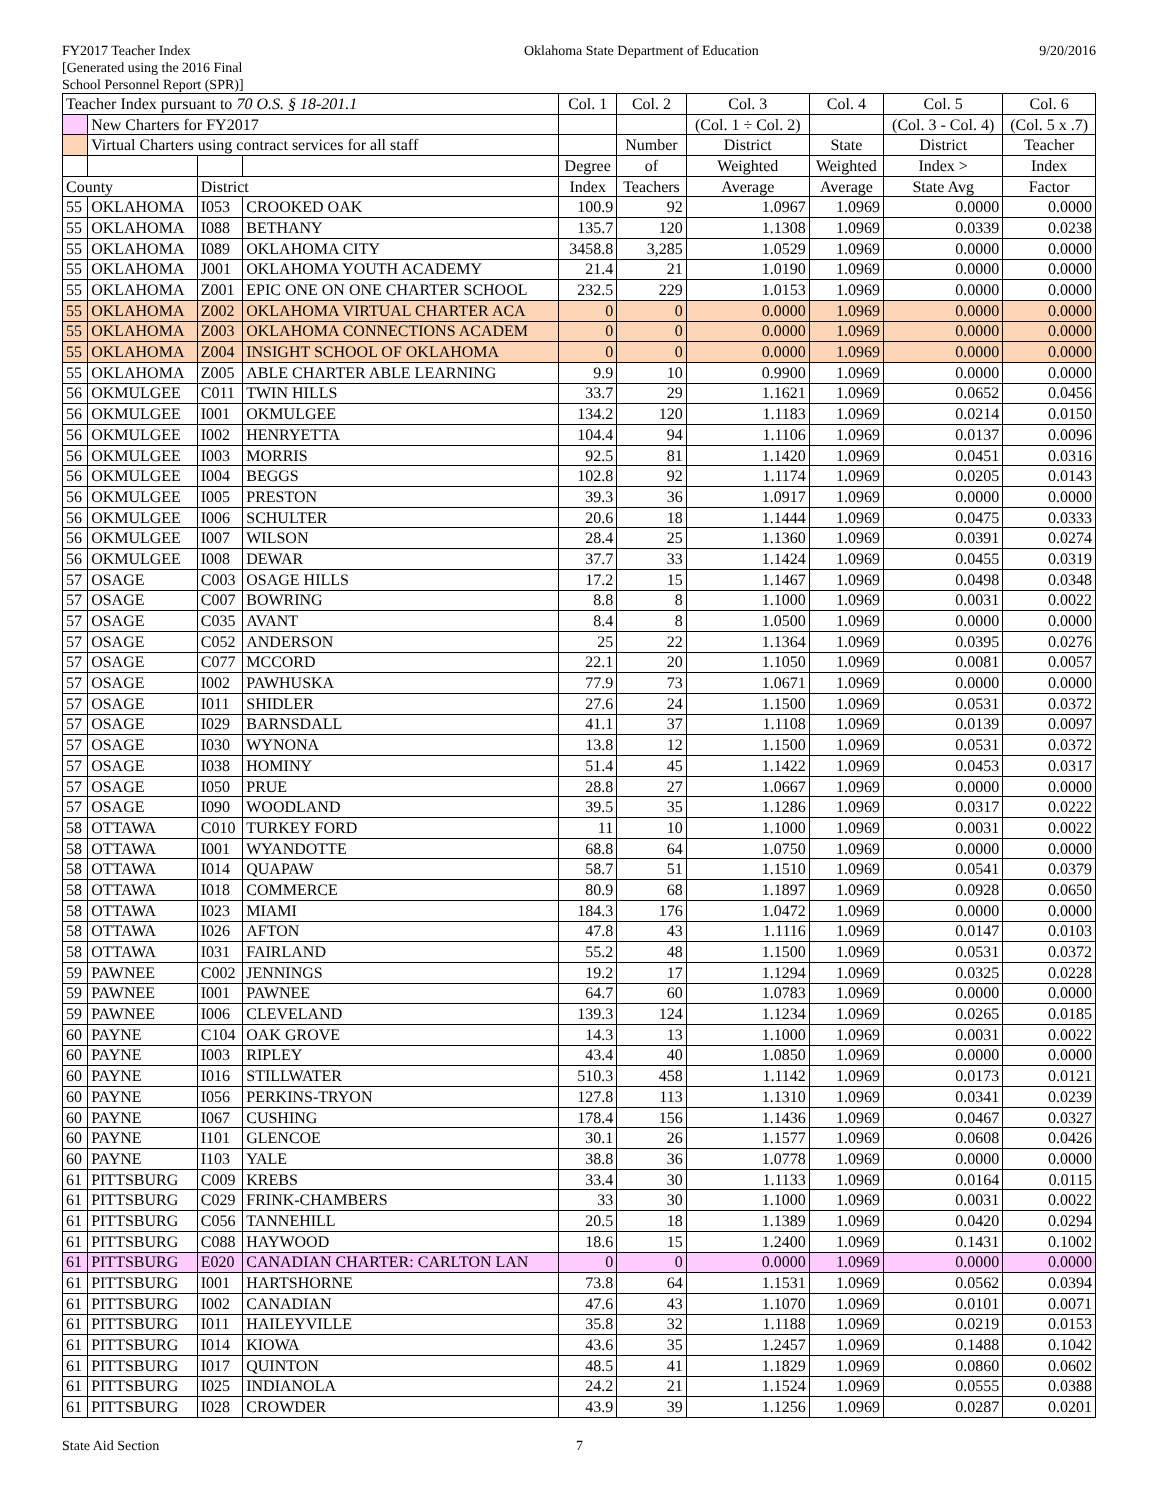FY2017 Teacher Index
[Generated using the 2016 Final
School Personnel Report (SPR)]
Oklahoma State Department of Education
9/20/2016
| Teacher Index pursuant to 70 O.S. § 18-201.1 | | | | Col. 1 | Col. 2 | Col. 3 | Col. 4 | Col. 5 | Col. 6 |
| --- | --- | --- | --- | --- | --- | --- | --- | --- | --- |
| | New Charters for FY2017 | | | | | (Col. 1 ÷ Col. 2) | | (Col. 3 - Col. 4) | (Col. 5 x .7) |
| | Virtual Charters using contract services for all staff | | | | Number | District | State | District | Teacher |
| | | | | Degree | of | Weighted | Weighted | Index > | Index |
| County | | District | | Index | Teachers | Average | Average | State Avg | Factor |
| 55 | OKLAHOMA | I053 | CROOKED OAK | 100.9 | 92 | 1.0967 | 1.0969 | 0.0000 | 0.0000 |
| 55 | OKLAHOMA | I088 | BETHANY | 135.7 | 120 | 1.1308 | 1.0969 | 0.0339 | 0.0238 |
| 55 | OKLAHOMA | I089 | OKLAHOMA CITY | 3458.8 | 3,285 | 1.0529 | 1.0969 | 0.0000 | 0.0000 |
| 55 | OKLAHOMA | J001 | OKLAHOMA YOUTH ACADEMY | 21.4 | 21 | 1.0190 | 1.0969 | 0.0000 | 0.0000 |
| 55 | OKLAHOMA | Z001 | EPIC ONE ON ONE CHARTER SCHOOL | 232.5 | 229 | 1.0153 | 1.0969 | 0.0000 | 0.0000 |
| 55 | OKLAHOMA | Z002 | OKLAHOMA VIRTUAL CHARTER ACA | 0 | 0 | 0.0000 | 1.0969 | 0.0000 | 0.0000 |
| 55 | OKLAHOMA | Z003 | OKLAHOMA CONNECTIONS ACADEM | 0 | 0 | 0.0000 | 1.0969 | 0.0000 | 0.0000 |
| 55 | OKLAHOMA | Z004 | INSIGHT SCHOOL OF OKLAHOMA | 0 | 0 | 0.0000 | 1.0969 | 0.0000 | 0.0000 |
| 55 | OKLAHOMA | Z005 | ABLE CHARTER ABLE LEARNING | 9.9 | 10 | 0.9900 | 1.0969 | 0.0000 | 0.0000 |
| 56 | OKMULGEE | C011 | TWIN HILLS | 33.7 | 29 | 1.1621 | 1.0969 | 0.0652 | 0.0456 |
| 56 | OKMULGEE | I001 | OKMULGEE | 134.2 | 120 | 1.1183 | 1.0969 | 0.0214 | 0.0150 |
| 56 | OKMULGEE | I002 | HENRYETTA | 104.4 | 94 | 1.1106 | 1.0969 | 0.0137 | 0.0096 |
| 56 | OKMULGEE | I003 | MORRIS | 92.5 | 81 | 1.1420 | 1.0969 | 0.0451 | 0.0316 |
| 56 | OKMULGEE | I004 | BEGGS | 102.8 | 92 | 1.1174 | 1.0969 | 0.0205 | 0.0143 |
| 56 | OKMULGEE | I005 | PRESTON | 39.3 | 36 | 1.0917 | 1.0969 | 0.0000 | 0.0000 |
| 56 | OKMULGEE | I006 | SCHULTER | 20.6 | 18 | 1.1444 | 1.0969 | 0.0475 | 0.0333 |
| 56 | OKMULGEE | I007 | WILSON | 28.4 | 25 | 1.1360 | 1.0969 | 0.0391 | 0.0274 |
| 56 | OKMULGEE | I008 | DEWAR | 37.7 | 33 | 1.1424 | 1.0969 | 0.0455 | 0.0319 |
| 57 | OSAGE | C003 | OSAGE HILLS | 17.2 | 15 | 1.1467 | 1.0969 | 0.0498 | 0.0348 |
| 57 | OSAGE | C007 | BOWRING | 8.8 | 8 | 1.1000 | 1.0969 | 0.0031 | 0.0022 |
| 57 | OSAGE | C035 | AVANT | 8.4 | 8 | 1.0500 | 1.0969 | 0.0000 | 0.0000 |
| 57 | OSAGE | C052 | ANDERSON | 25 | 22 | 1.1364 | 1.0969 | 0.0395 | 0.0276 |
| 57 | OSAGE | C077 | MCCORD | 22.1 | 20 | 1.1050 | 1.0969 | 0.0081 | 0.0057 |
| 57 | OSAGE | I002 | PAWHUSKA | 77.9 | 73 | 1.0671 | 1.0969 | 0.0000 | 0.0000 |
| 57 | OSAGE | I011 | SHIDLER | 27.6 | 24 | 1.1500 | 1.0969 | 0.0531 | 0.0372 |
| 57 | OSAGE | I029 | BARNSDALL | 41.1 | 37 | 1.1108 | 1.0969 | 0.0139 | 0.0097 |
| 57 | OSAGE | I030 | WYNONA | 13.8 | 12 | 1.1500 | 1.0969 | 0.0531 | 0.0372 |
| 57 | OSAGE | I038 | HOMINY | 51.4 | 45 | 1.1422 | 1.0969 | 0.0453 | 0.0317 |
| 57 | OSAGE | I050 | PRUE | 28.8 | 27 | 1.0667 | 1.0969 | 0.0000 | 0.0000 |
| 57 | OSAGE | I090 | WOODLAND | 39.5 | 35 | 1.1286 | 1.0969 | 0.0317 | 0.0222 |
| 58 | OTTAWA | C010 | TURKEY FORD | 11 | 10 | 1.1000 | 1.0969 | 0.0031 | 0.0022 |
| 58 | OTTAWA | I001 | WYANDOTTE | 68.8 | 64 | 1.0750 | 1.0969 | 0.0000 | 0.0000 |
| 58 | OTTAWA | I014 | QUAPAW | 58.7 | 51 | 1.1510 | 1.0969 | 0.0541 | 0.0379 |
| 58 | OTTAWA | I018 | COMMERCE | 80.9 | 68 | 1.1897 | 1.0969 | 0.0928 | 0.0650 |
| 58 | OTTAWA | I023 | MIAMI | 184.3 | 176 | 1.0472 | 1.0969 | 0.0000 | 0.0000 |
| 58 | OTTAWA | I026 | AFTON | 47.8 | 43 | 1.1116 | 1.0969 | 0.0147 | 0.0103 |
| 58 | OTTAWA | I031 | FAIRLAND | 55.2 | 48 | 1.1500 | 1.0969 | 0.0531 | 0.0372 |
| 59 | PAWNEE | C002 | JENNINGS | 19.2 | 17 | 1.1294 | 1.0969 | 0.0325 | 0.0228 |
| 59 | PAWNEE | I001 | PAWNEE | 64.7 | 60 | 1.0783 | 1.0969 | 0.0000 | 0.0000 |
| 59 | PAWNEE | I006 | CLEVELAND | 139.3 | 124 | 1.1234 | 1.0969 | 0.0265 | 0.0185 |
| 60 | PAYNE | C104 | OAK GROVE | 14.3 | 13 | 1.1000 | 1.0969 | 0.0031 | 0.0022 |
| 60 | PAYNE | I003 | RIPLEY | 43.4 | 40 | 1.0850 | 1.0969 | 0.0000 | 0.0000 |
| 60 | PAYNE | I016 | STILLWATER | 510.3 | 458 | 1.1142 | 1.0969 | 0.0173 | 0.0121 |
| 60 | PAYNE | I056 | PERKINS-TRYON | 127.8 | 113 | 1.1310 | 1.0969 | 0.0341 | 0.0239 |
| 60 | PAYNE | I067 | CUSHING | 178.4 | 156 | 1.1436 | 1.0969 | 0.0467 | 0.0327 |
| 60 | PAYNE | I101 | GLENCOE | 30.1 | 26 | 1.1577 | 1.0969 | 0.0608 | 0.0426 |
| 60 | PAYNE | I103 | YALE | 38.8 | 36 | 1.0778 | 1.0969 | 0.0000 | 0.0000 |
| 61 | PITTSBURG | C009 | KREBS | 33.4 | 30 | 1.1133 | 1.0969 | 0.0164 | 0.0115 |
| 61 | PITTSBURG | C029 | FRINK-CHAMBERS | 33 | 30 | 1.1000 | 1.0969 | 0.0031 | 0.0022 |
| 61 | PITTSBURG | C056 | TANNEHILL | 20.5 | 18 | 1.1389 | 1.0969 | 0.0420 | 0.0294 |
| 61 | PITTSBURG | C088 | HAYWOOD | 18.6 | 15 | 1.2400 | 1.0969 | 0.1431 | 0.1002 |
| 61 | PITTSBURG | E020 | CANADIAN CHARTER: CARLTON LAN | 0 | 0 | 0.0000 | 1.0969 | 0.0000 | 0.0000 |
| 61 | PITTSBURG | I001 | HARTSHORNE | 73.8 | 64 | 1.1531 | 1.0969 | 0.0562 | 0.0394 |
| 61 | PITTSBURG | I002 | CANADIAN | 47.6 | 43 | 1.1070 | 1.0969 | 0.0101 | 0.0071 |
| 61 | PITTSBURG | I011 | HAILEYVILLE | 35.8 | 32 | 1.1188 | 1.0969 | 0.0219 | 0.0153 |
| 61 | PITTSBURG | I014 | KIOWA | 43.6 | 35 | 1.2457 | 1.0969 | 0.1488 | 0.1042 |
| 61 | PITTSBURG | I017 | QUINTON | 48.5 | 41 | 1.1829 | 1.0969 | 0.0860 | 0.0602 |
| 61 | PITTSBURG | I025 | INDIANOLA | 24.2 | 21 | 1.1524 | 1.0969 | 0.0555 | 0.0388 |
| 61 | PITTSBURG | I028 | CROWDER | 43.9 | 39 | 1.1256 | 1.0969 | 0.0287 | 0.0201 |
State Aid Section 7